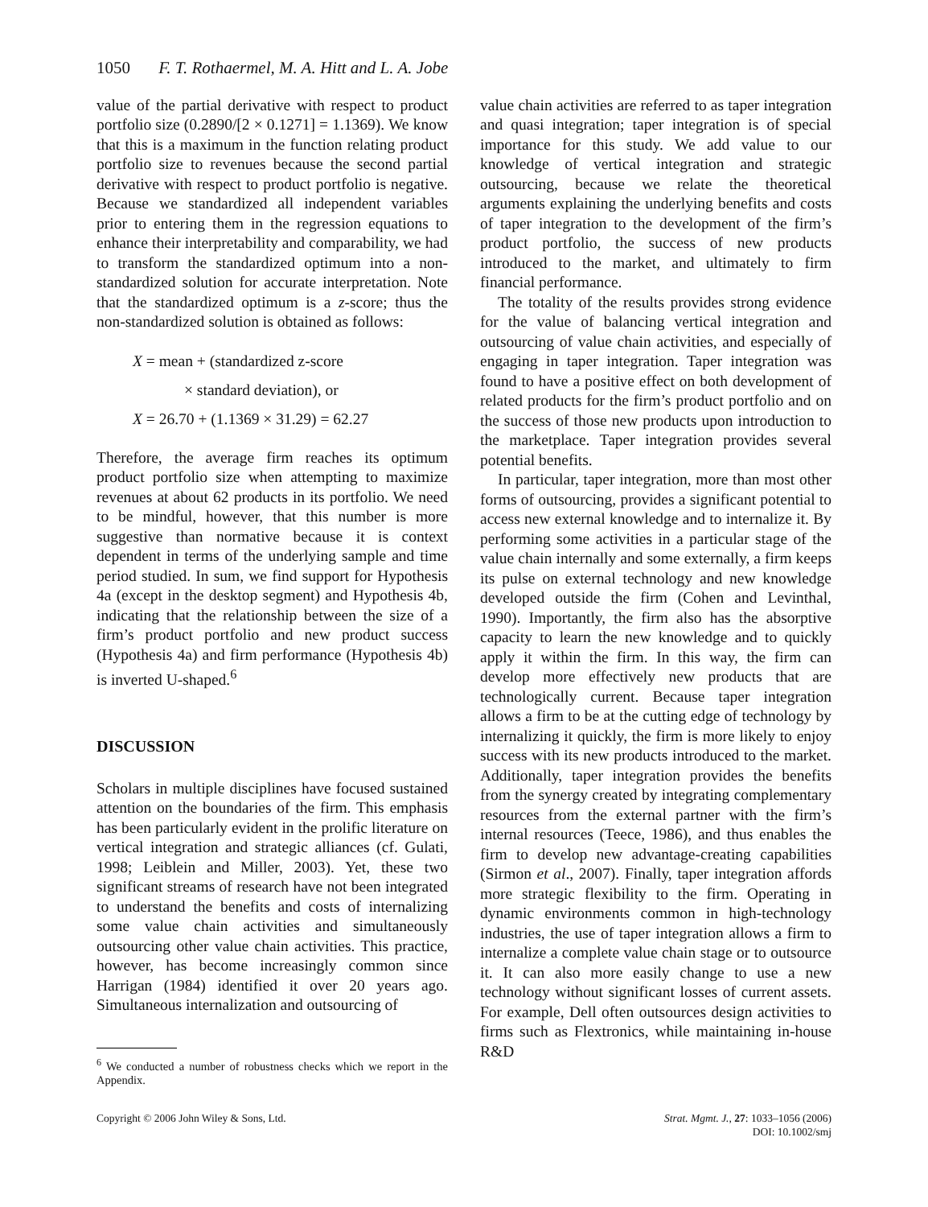1050 F. T. Rothaermel, M. A. Hitt and L. A. Jobe
value of the partial derivative with respect to product portfolio size (0.2890/[2 × 0.1271] = 1.1369). We know that this is a maximum in the function relating product portfolio size to revenues because the second partial derivative with respect to product portfolio is negative. Because we standardized all independent variables prior to entering them in the regression equations to enhance their interpretability and comparability, we had to transform the standardized optimum into a non-standardized solution for accurate interpretation. Note that the standardized optimum is a z-score; thus the non-standardized solution is obtained as follows:
X = mean + (standardized z-score
× standard deviation), or
X = 26.70 + (1.1369 × 31.29) = 62.27
Therefore, the average firm reaches its optimum product portfolio size when attempting to maximize revenues at about 62 products in its portfolio. We need to be mindful, however, that this number is more suggestive than normative because it is context dependent in terms of the underlying sample and time period studied. In sum, we find support for Hypothesis 4a (except in the desktop segment) and Hypothesis 4b, indicating that the relationship between the size of a firm’s product portfolio and new product success (Hypothesis 4a) and firm performance (Hypothesis 4b) is inverted U-shaped.<sup>6</sup>
DISCUSSION
Scholars in multiple disciplines have focused sustained attention on the boundaries of the firm. This emphasis has been particularly evident in the prolific literature on vertical integration and strategic alliances (cf. Gulati, 1998; Leiblein and Miller, 2003). Yet, these two significant streams of research have not been integrated to understand the benefits and costs of internalizing some value chain activities and simultaneously outsourcing other value chain activities. This practice, however, has become increasingly common since Harrigan (1984) identified it over 20 years ago. Simultaneous internalization and outsourcing of
<sup>6</sup> We conducted a number of robustness checks which we report in the Appendix.
value chain activities are referred to as taper integration and quasi integration; taper integration is of special importance for this study. We add value to our knowledge of vertical integration and strategic outsourcing, because we relate the theoretical arguments explaining the underlying benefits and costs of taper integration to the development of the firm’s product portfolio, the success of new products introduced to the market, and ultimately to firm financial performance.
The totality of the results provides strong evidence for the value of balancing vertical integration and outsourcing of value chain activities, and especially of engaging in taper integration. Taper integration was found to have a positive effect on both development of related products for the firm’s product portfolio and on the success of those new products upon introduction to the marketplace. Taper integration provides several potential benefits.
In particular, taper integration, more than most other forms of outsourcing, provides a significant potential to access new external knowledge and to internalize it. By performing some activities in a particular stage of the value chain internally and some externally, a firm keeps its pulse on external technology and new knowledge developed outside the firm (Cohen and Levinthal, 1990). Importantly, the firm also has the absorptive capacity to learn the new knowledge and to quickly apply it within the firm. In this way, the firm can develop more effectively new products that are technologically current. Because taper integration allows a firm to be at the cutting edge of technology by internalizing it quickly, the firm is more likely to enjoy success with its new products introduced to the market. Additionally, taper integration provides the benefits from the synergy created by integrating complementary resources from the external partner with the firm’s internal resources (Teece, 1986), and thus enables the firm to develop new advantage-creating capabilities (Sirmon et al., 2007). Finally, taper integration affords more strategic flexibility to the firm. Operating in dynamic environments common in high-technology industries, the use of taper integration allows a firm to internalize a complete value chain stage or to outsource it. It can also more easily change to use a new technology without significant losses of current assets. For example, Dell often outsources design activities to firms such as Flextronics, while maintaining in-house R&D
Copyright © 2006 John Wiley & Sons, Ltd.
Strat. Mgmt. J., 27: 1033–1056 (2006)
DOI: 10.1002/smj